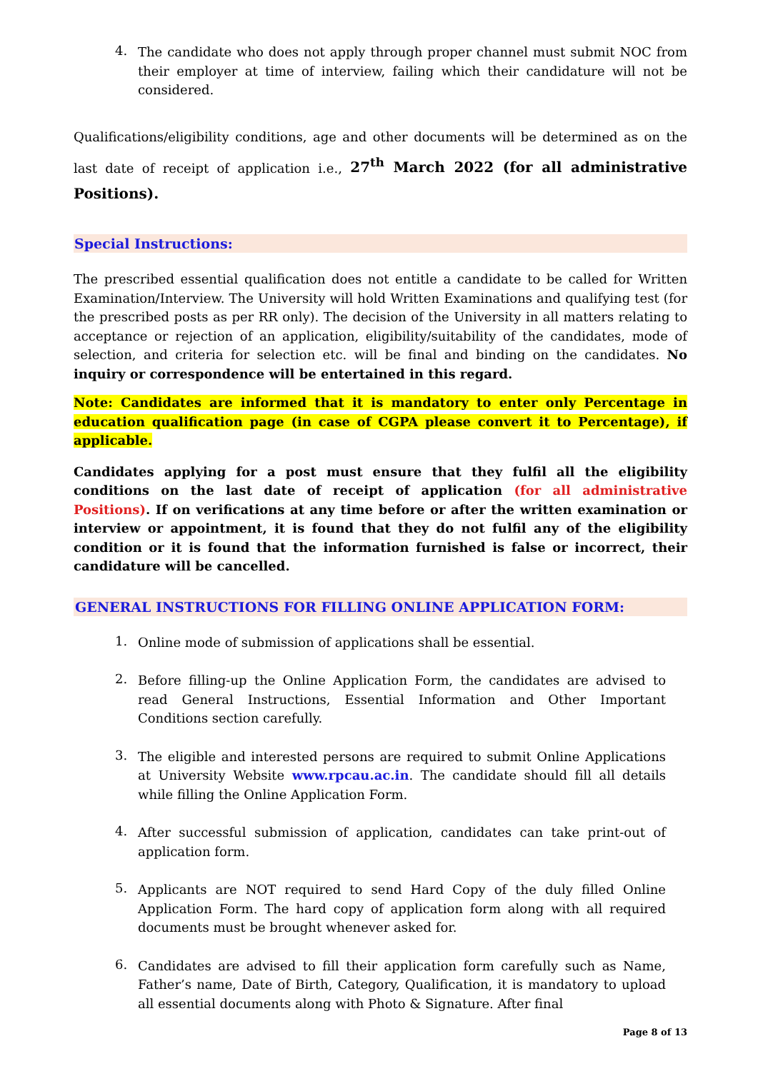4.
The candidate who does not apply through proper channel must submit NOC from their employer at time of interview, failing which their candidature will not be considered.
Qualifications/eligibility conditions, age and other documents will be determined as on the last date of receipt of application i.e., 27<sup>th</sup> March 2022 (for all administrative Positions).
Special Instructions:
The prescribed essential qualification does not entitle a candidate to be called for Written Examination/Interview. The University will hold Written Examinations and qualifying test (for the prescribed posts as per RR only). The decision of the University in all matters relating to acceptance or rejection of an application, eligibility/suitability of the candidates, mode of selection, and criteria for selection etc. will be final and binding on the candidates. No inquiry or correspondence will be entertained in this regard.
Note: Candidates are informed that it is mandatory to enter only Percentage in education qualification page (in case of CGPA please convert it to Percentage), if applicable.
Candidates applying for a post must ensure that they fulfil all the eligibility conditions on the last date of receipt of application (for all administrative Positions). If on verifications at any time before or after the written examination or interview or appointment, it is found that they do not fulfil any of the eligibility condition or it is found that the information furnished is false or incorrect, their candidature will be cancelled.
GENERAL INSTRUCTIONS FOR FILLING ONLINE APPLICATION FORM:
1.
Online mode of submission of applications shall be essential.
2.
Before filling-up the Online Application Form, the candidates are advised to read General Instructions, Essential Information and Other Important Conditions section carefully.
3.
The eligible and interested persons are required to submit Online Applications at University Website www.rpcau.ac.in. The candidate should fill all details while filling the Online Application Form.
4.
After successful submission of application, candidates can take print-out of application form.
5.
Applicants are NOT required to send Hard Copy of the duly filled Online Application Form. The hard copy of application form along with all required documents must be brought whenever asked for.
6.
Candidates are advised to fill their application form carefully such as Name, Father’s name, Date of Birth, Category, Qualification, it is mandatory to upload all essential documents along with Photo & Signature. After final
Page 8 of 13